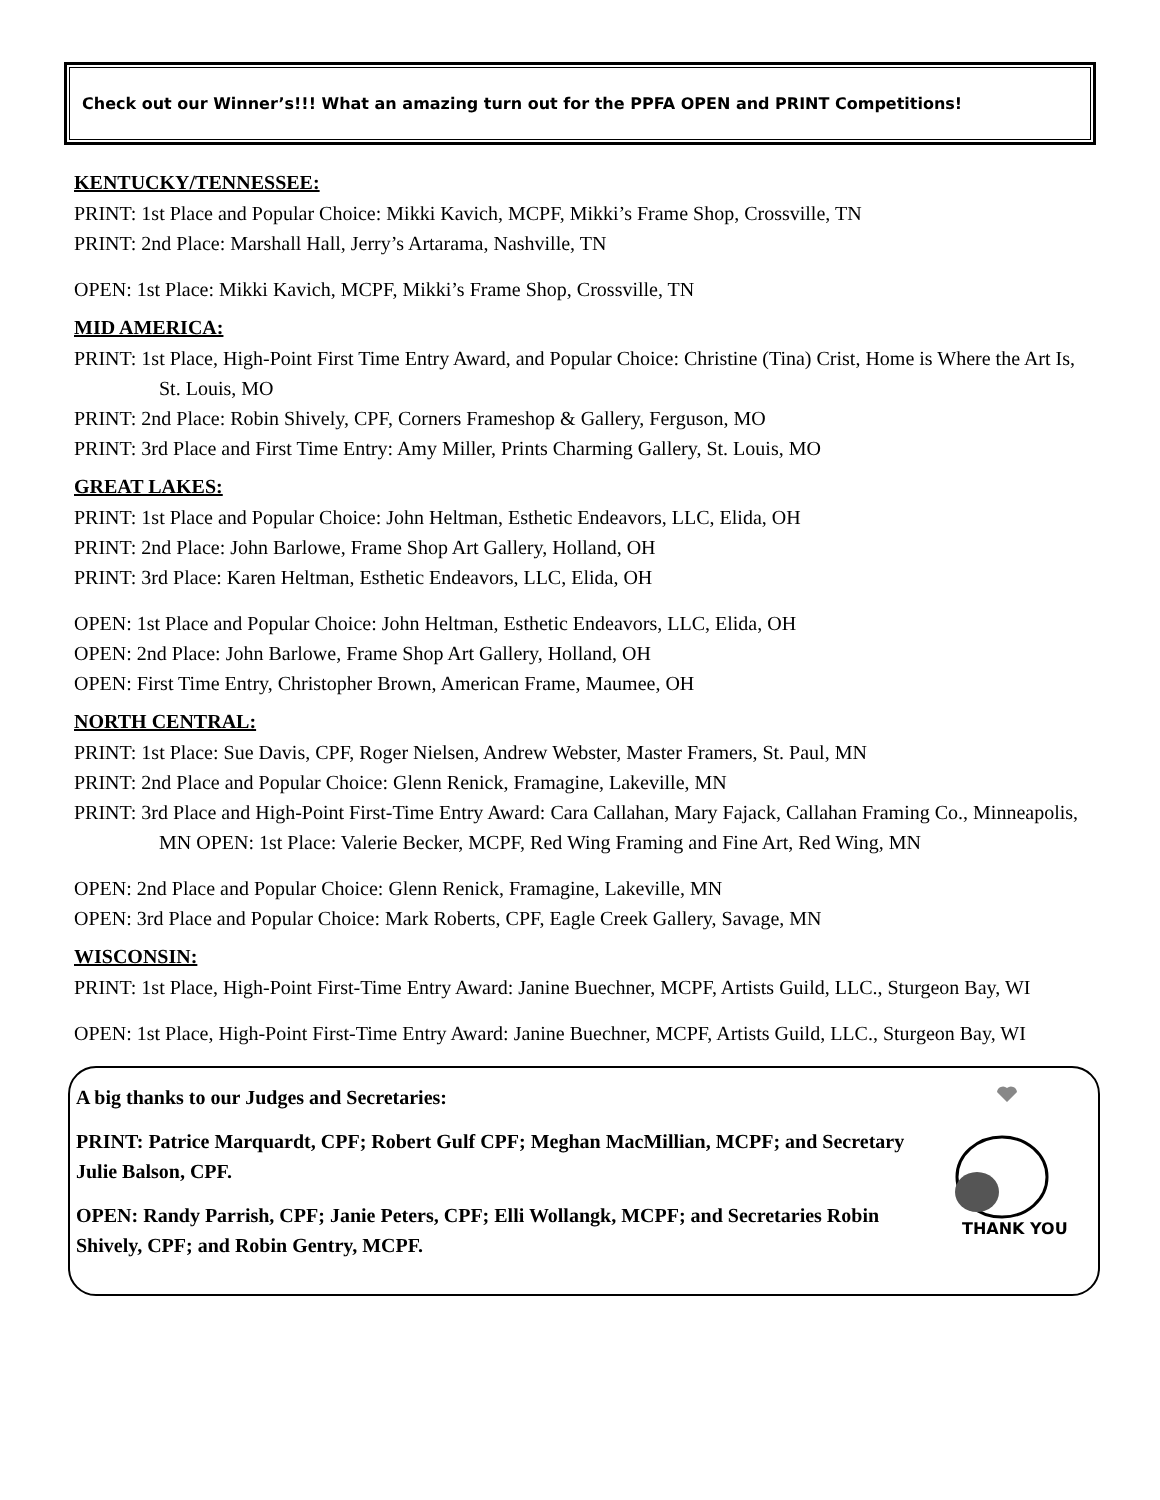Check out our Winner’s!!! What an amazing turn out for the PPFA OPEN and PRINT Competitions!
KENTUCKY/TENNESSEE:
PRINT: 1st Place and Popular Choice: Mikki Kavich, MCPF, Mikki’s Frame Shop, Crossville, TN
PRINT: 2nd Place: Marshall Hall, Jerry’s Artarama, Nashville, TN
OPEN: 1st Place: Mikki Kavich, MCPF, Mikki’s Frame Shop, Crossville, TN
MID AMERICA:
PRINT: 1st Place, High-Point First Time Entry Award, and Popular Choice: Christine (Tina) Crist, Home is Where the Art Is, St. Louis, MO
PRINT: 2nd Place: Robin Shively, CPF, Corners Frameshop & Gallery, Ferguson, MO
PRINT: 3rd Place and First Time Entry: Amy Miller, Prints Charming Gallery, St. Louis, MO
GREAT LAKES:
PRINT: 1st Place and Popular Choice: John Heltman, Esthetic Endeavors, LLC, Elida, OH
PRINT: 2nd Place: John Barlowe, Frame Shop Art Gallery, Holland, OH
PRINT: 3rd Place: Karen Heltman, Esthetic Endeavors, LLC, Elida, OH
OPEN: 1st Place and Popular Choice: John Heltman, Esthetic Endeavors, LLC, Elida, OH
OPEN: 2nd Place: John Barlowe, Frame Shop Art Gallery, Holland, OH
OPEN: First Time Entry, Christopher Brown, American Frame, Maumee, OH
NORTH CENTRAL:
PRINT: 1st Place: Sue Davis, CPF, Roger Nielsen, Andrew Webster, Master Framers, St. Paul, MN
PRINT: 2nd Place and Popular Choice: Glenn Renick, Framagine, Lakeville, MN
PRINT: 3rd Place and High-Point First-Time Entry Award: Cara Callahan, Mary Fajack, Callahan Framing Co., Minneapolis, MN OPEN: 1st Place: Valerie Becker, MCPF, Red Wing Framing and Fine Art, Red Wing, MN
OPEN: 2nd Place and Popular Choice: Glenn Renick, Framagine, Lakeville, MN
OPEN: 3rd Place and Popular Choice: Mark Roberts, CPF, Eagle Creek Gallery, Savage, MN
WISCONSIN:
PRINT: 1st Place, High-Point First-Time Entry Award: Janine Buechner, MCPF, Artists Guild, LLC., Sturgeon Bay, WI
OPEN: 1st Place, High-Point First-Time Entry Award: Janine Buechner, MCPF, Artists Guild, LLC., Sturgeon Bay, WI
A big thanks to our Judges and Secretaries:
PRINT: Patrice Marquardt, CPF; Robert Gulf CPF; Meghan MacMillian, MCPF; and Secretary Julie Balson, CPF.
OPEN: Randy Parrish, CPF; Janie Peters, CPF; Elli Wollangk, MCPF; and Secretaries Robin Shively, CPF; and Robin Gentry, MCPF.
THANK YOU